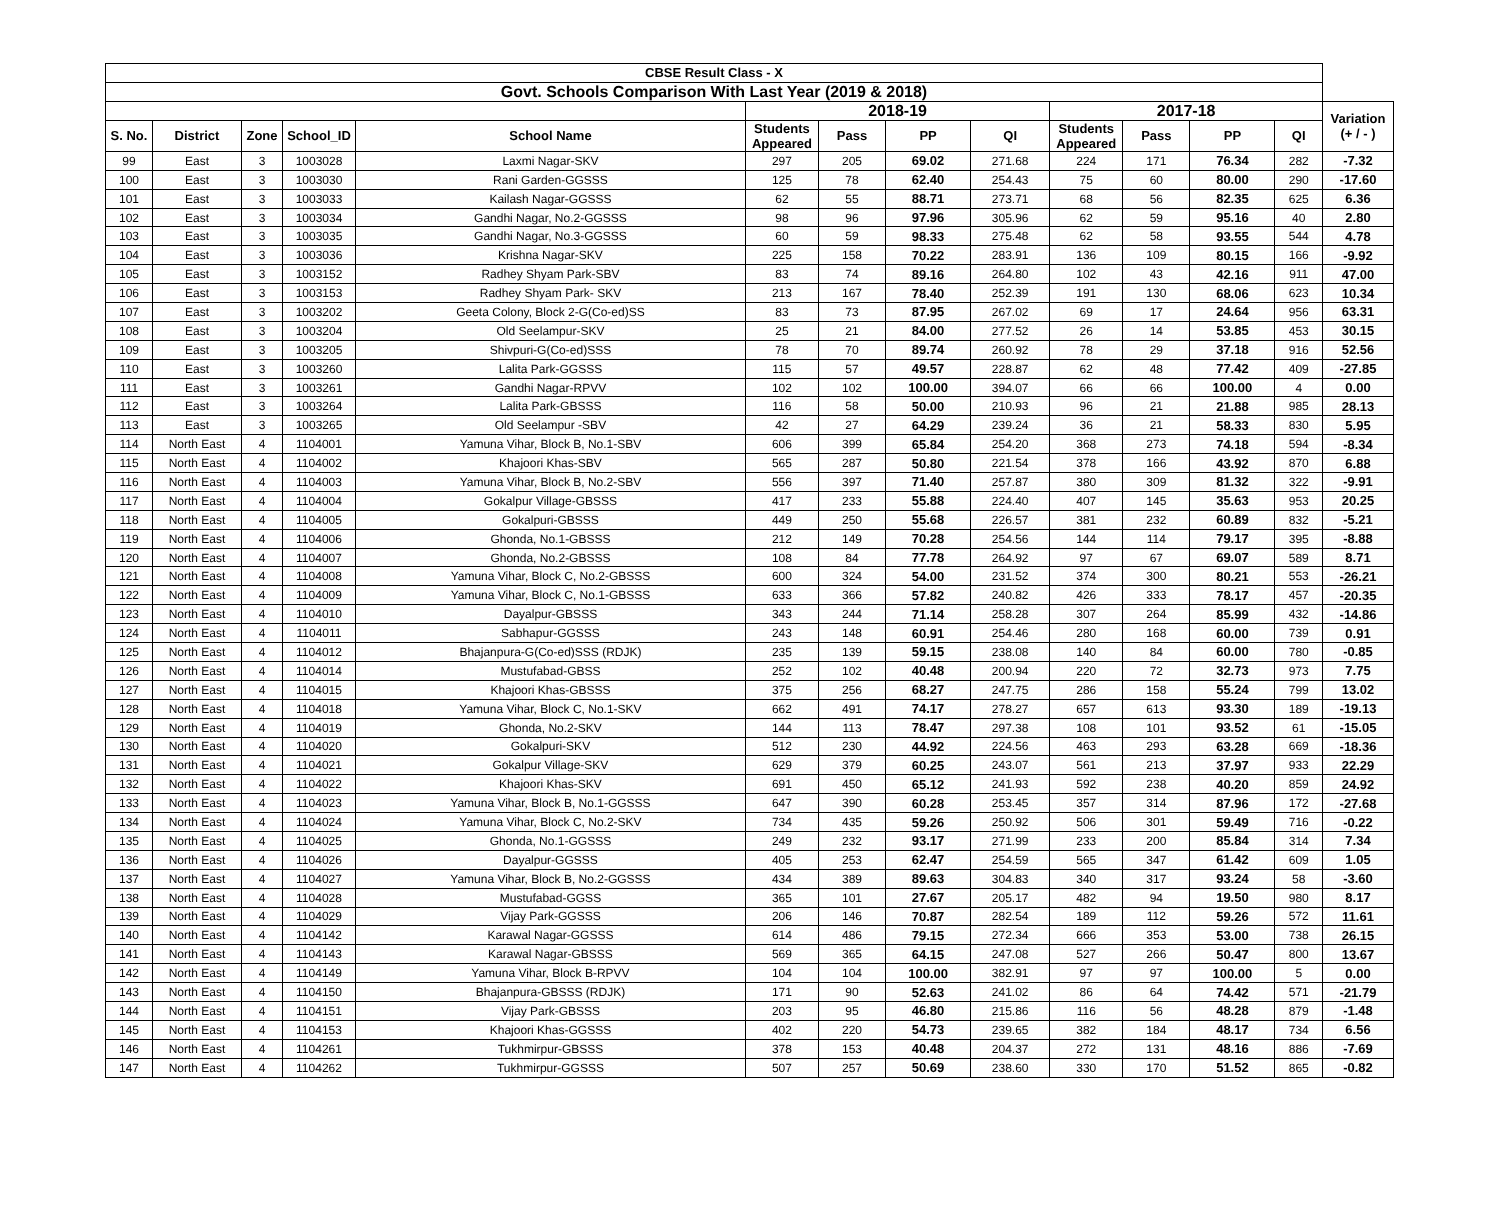| CBSE Result Class - X | | | | | | | | | | | | | |
| --- | --- | --- | --- | --- | --- | --- | --- | --- | --- | --- | --- | --- | --- |
| Govt. Schools Comparison With Last Year (2019 & 2018) | | | | | | | | | | | | | |
| | | | | | 2018-19 | | | | 2017-18 | | | | Variation (+ / - ) |
| S. No. | District | Zone | School_ID | School Name | Students Appeared | Pass | PP | QI | Students Appeared | Pass | PP | QI | |
| 99 | East | 3 | 1003028 | Laxmi Nagar-SKV | 297 | 205 | 69.02 | 271.68 | 224 | 171 | 76.34 | 282 | -7.32 |
| 100 | East | 3 | 1003030 | Rani Garden-GGSSS | 125 | 78 | 62.40 | 254.43 | 75 | 60 | 80.00 | 290 | -17.60 |
| 101 | East | 3 | 1003033 | Kailash Nagar-GGSSS | 62 | 55 | 88.71 | 273.71 | 68 | 56 | 82.35 | 625 | 6.36 |
| 102 | East | 3 | 1003034 | Gandhi Nagar, No.2-GGSSS | 98 | 96 | 97.96 | 305.96 | 62 | 59 | 95.16 | 40 | 2.80 |
| 103 | East | 3 | 1003035 | Gandhi Nagar, No.3-GGSSS | 60 | 59 | 98.33 | 275.48 | 62 | 58 | 93.55 | 544 | 4.78 |
| 104 | East | 3 | 1003036 | Krishna Nagar-SKV | 225 | 158 | 70.22 | 283.91 | 136 | 109 | 80.15 | 166 | -9.92 |
| 105 | East | 3 | 1003152 | Radhey Shyam Park-SBV | 83 | 74 | 89.16 | 264.80 | 102 | 43 | 42.16 | 911 | 47.00 |
| 106 | East | 3 | 1003153 | Radhey Shyam Park- SKV | 213 | 167 | 78.40 | 252.39 | 191 | 130 | 68.06 | 623 | 10.34 |
| 107 | East | 3 | 1003202 | Geeta Colony, Block 2-G(Co-ed)SS | 83 | 73 | 87.95 | 267.02 | 69 | 17 | 24.64 | 956 | 63.31 |
| 108 | East | 3 | 1003204 | Old Seelampur-SKV | 25 | 21 | 84.00 | 277.52 | 26 | 14 | 53.85 | 453 | 30.15 |
| 109 | East | 3 | 1003205 | Shivpuri-G(Co-ed)SSS | 78 | 70 | 89.74 | 260.92 | 78 | 29 | 37.18 | 916 | 52.56 |
| 110 | East | 3 | 1003260 | Lalita Park-GGSSS | 115 | 57 | 49.57 | 228.87 | 62 | 48 | 77.42 | 409 | -27.85 |
| 111 | East | 3 | 1003261 | Gandhi Nagar-RPVV | 102 | 102 | 100.00 | 394.07 | 66 | 66 | 100.00 | 4 | 0.00 |
| 112 | East | 3 | 1003264 | Lalita Park-GBSSS | 116 | 58 | 50.00 | 210.93 | 96 | 21 | 21.88 | 985 | 28.13 |
| 113 | East | 3 | 1003265 | Old Seelampur -SBV | 42 | 27 | 64.29 | 239.24 | 36 | 21 | 58.33 | 830 | 5.95 |
| 114 | North East | 4 | 1104001 | Yamuna Vihar, Block B, No.1-SBV | 606 | 399 | 65.84 | 254.20 | 368 | 273 | 74.18 | 594 | -8.34 |
| 115 | North East | 4 | 1104002 | Khajoori Khas-SBV | 565 | 287 | 50.80 | 221.54 | 378 | 166 | 43.92 | 870 | 6.88 |
| 116 | North East | 4 | 1104003 | Yamuna Vihar, Block B, No.2-SBV | 556 | 397 | 71.40 | 257.87 | 380 | 309 | 81.32 | 322 | -9.91 |
| 117 | North East | 4 | 1104004 | Gokalpur Village-GBSSS | 417 | 233 | 55.88 | 224.40 | 407 | 145 | 35.63 | 953 | 20.25 |
| 118 | North East | 4 | 1104005 | Gokalpuri-GBSSS | 449 | 250 | 55.68 | 226.57 | 381 | 232 | 60.89 | 832 | -5.21 |
| 119 | North East | 4 | 1104006 | Ghonda, No.1-GBSSS | 212 | 149 | 70.28 | 254.56 | 144 | 114 | 79.17 | 395 | -8.88 |
| 120 | North East | 4 | 1104007 | Ghonda, No.2-GBSSS | 108 | 84 | 77.78 | 264.92 | 97 | 67 | 69.07 | 589 | 8.71 |
| 121 | North East | 4 | 1104008 | Yamuna Vihar, Block C, No.2-GBSSS | 600 | 324 | 54.00 | 231.52 | 374 | 300 | 80.21 | 553 | -26.21 |
| 122 | North East | 4 | 1104009 | Yamuna Vihar, Block C, No.1-GBSSS | 633 | 366 | 57.82 | 240.82 | 426 | 333 | 78.17 | 457 | -20.35 |
| 123 | North East | 4 | 1104010 | Dayalpur-GBSSS | 343 | 244 | 71.14 | 258.28 | 307 | 264 | 85.99 | 432 | -14.86 |
| 124 | North East | 4 | 1104011 | Sabhapur-GGSSS | 243 | 148 | 60.91 | 254.46 | 280 | 168 | 60.00 | 739 | 0.91 |
| 125 | North East | 4 | 1104012 | Bhajanpura-G(Co-ed)SSS (RDJK) | 235 | 139 | 59.15 | 238.08 | 140 | 84 | 60.00 | 780 | -0.85 |
| 126 | North East | 4 | 1104014 | Mustufabad-GBSS | 252 | 102 | 40.48 | 200.94 | 220 | 72 | 32.73 | 973 | 7.75 |
| 127 | North East | 4 | 1104015 | Khajoori Khas-GBSSS | 375 | 256 | 68.27 | 247.75 | 286 | 158 | 55.24 | 799 | 13.02 |
| 128 | North East | 4 | 1104018 | Yamuna Vihar, Block C, No.1-SKV | 662 | 491 | 74.17 | 278.27 | 657 | 613 | 93.30 | 189 | -19.13 |
| 129 | North East | 4 | 1104019 | Ghonda, No.2-SKV | 144 | 113 | 78.47 | 297.38 | 108 | 101 | 93.52 | 61 | -15.05 |
| 130 | North East | 4 | 1104020 | Gokalpuri-SKV | 512 | 230 | 44.92 | 224.56 | 463 | 293 | 63.28 | 669 | -18.36 |
| 131 | North East | 4 | 1104021 | Gokalpur Village-SKV | 629 | 379 | 60.25 | 243.07 | 561 | 213 | 37.97 | 933 | 22.29 |
| 132 | North East | 4 | 1104022 | Khajoori Khas-SKV | 691 | 450 | 65.12 | 241.93 | 592 | 238 | 40.20 | 859 | 24.92 |
| 133 | North East | 4 | 1104023 | Yamuna Vihar, Block B, No.1-GGSSS | 647 | 390 | 60.28 | 253.45 | 357 | 314 | 87.96 | 172 | -27.68 |
| 134 | North East | 4 | 1104024 | Yamuna Vihar, Block C, No.2-SKV | 734 | 435 | 59.26 | 250.92 | 506 | 301 | 59.49 | 716 | -0.22 |
| 135 | North East | 4 | 1104025 | Ghonda, No.1-GGSSS | 249 | 232 | 93.17 | 271.99 | 233 | 200 | 85.84 | 314 | 7.34 |
| 136 | North East | 4 | 1104026 | Dayalpur-GGSSS | 405 | 253 | 62.47 | 254.59 | 565 | 347 | 61.42 | 609 | 1.05 |
| 137 | North East | 4 | 1104027 | Yamuna Vihar, Block B, No.2-GGSSS | 434 | 389 | 89.63 | 304.83 | 340 | 317 | 93.24 | 58 | -3.60 |
| 138 | North East | 4 | 1104028 | Mustufabad-GGSS | 365 | 101 | 27.67 | 205.17 | 482 | 94 | 19.50 | 980 | 8.17 |
| 139 | North East | 4 | 1104029 | Vijay Park-GGSSS | 206 | 146 | 70.87 | 282.54 | 189 | 112 | 59.26 | 572 | 11.61 |
| 140 | North East | 4 | 1104142 | Karawal Nagar-GGSSS | 614 | 486 | 79.15 | 272.34 | 666 | 353 | 53.00 | 738 | 26.15 |
| 141 | North East | 4 | 1104143 | Karawal Nagar-GBSSS | 569 | 365 | 64.15 | 247.08 | 527 | 266 | 50.47 | 800 | 13.67 |
| 142 | North East | 4 | 1104149 | Yamuna Vihar, Block B-RPVV | 104 | 104 | 100.00 | 382.91 | 97 | 97 | 100.00 | 5 | 0.00 |
| 143 | North East | 4 | 1104150 | Bhajanpura-GBSSS (RDJK) | 171 | 90 | 52.63 | 241.02 | 86 | 64 | 74.42 | 571 | -21.79 |
| 144 | North East | 4 | 1104151 | Vijay Park-GBSSS | 203 | 95 | 46.80 | 215.86 | 116 | 56 | 48.28 | 879 | -1.48 |
| 145 | North East | 4 | 1104153 | Khajoori Khas-GGSSS | 402 | 220 | 54.73 | 239.65 | 382 | 184 | 48.17 | 734 | 6.56 |
| 146 | North East | 4 | 1104261 | Tukhmirpur-GBSSS | 378 | 153 | 40.48 | 204.37 | 272 | 131 | 48.16 | 886 | -7.69 |
| 147 | North East | 4 | 1104262 | Tukhmirpur-GGSSS | 507 | 257 | 50.69 | 238.60 | 330 | 170 | 51.52 | 865 | -0.82 |